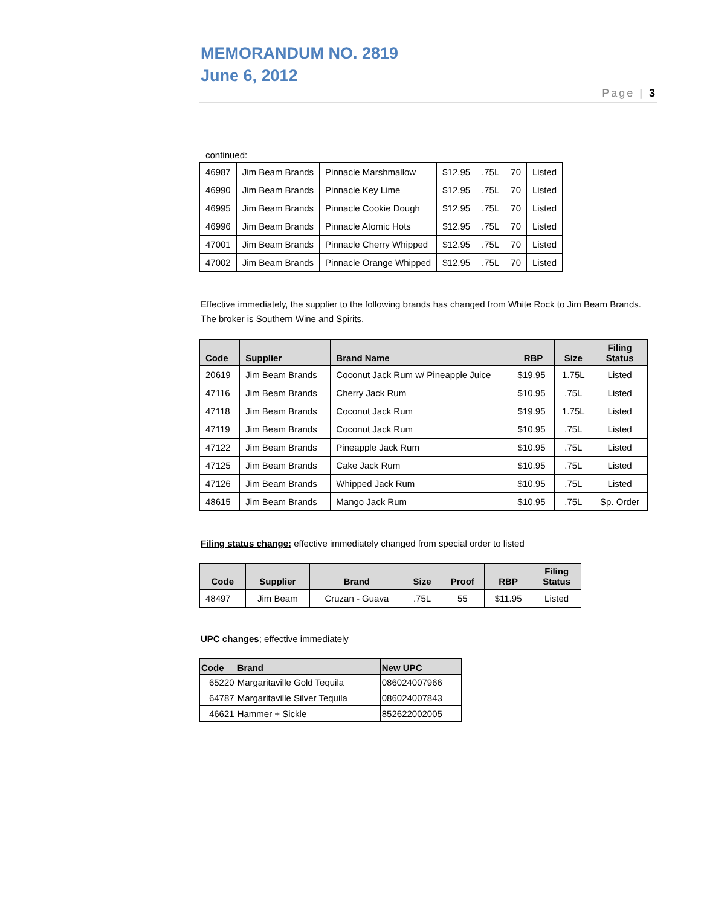MEMORANDUM NO. 2819
June 6, 2012
Page | 3
continued:
| 46987 | Jim Beam Brands | Pinnacle Marshmallow | $12.95 | .75L | 70 | Listed |
| 46990 | Jim Beam Brands | Pinnacle Key Lime | $12.95 | .75L | 70 | Listed |
| 46995 | Jim Beam Brands | Pinnacle Cookie Dough | $12.95 | .75L | 70 | Listed |
| 46996 | Jim Beam Brands | Pinnacle Atomic Hots | $12.95 | .75L | 70 | Listed |
| 47001 | Jim Beam Brands | Pinnacle Cherry Whipped | $12.95 | .75L | 70 | Listed |
| 47002 | Jim Beam Brands | Pinnacle Orange Whipped | $12.95 | .75L | 70 | Listed |
Effective immediately, the supplier to the following brands has changed from White Rock to Jim Beam Brands. The broker is Southern Wine and Spirits.
| Code | Supplier | Brand Name | RBP | Size | Filing Status |
| --- | --- | --- | --- | --- | --- |
| 20619 | Jim Beam Brands | Coconut Jack Rum w/ Pineapple Juice | $19.95 | 1.75L | Listed |
| 47116 | Jim Beam Brands | Cherry Jack Rum | $10.95 | .75L | Listed |
| 47118 | Jim Beam Brands | Coconut Jack Rum | $19.95 | 1.75L | Listed |
| 47119 | Jim Beam Brands | Coconut Jack Rum | $10.95 | .75L | Listed |
| 47122 | Jim Beam Brands | Pineapple Jack Rum | $10.95 | .75L | Listed |
| 47125 | Jim Beam Brands | Cake Jack Rum | $10.95 | .75L | Listed |
| 47126 | Jim Beam Brands | Whipped Jack Rum | $10.95 | .75L | Listed |
| 48615 | Jim Beam Brands | Mango Jack Rum | $10.95 | .75L | Sp. Order |
Filing status change: effective immediately changed from special order to listed
| Code | Supplier | Brand | Size | Proof | RBP | Filing Status |
| --- | --- | --- | --- | --- | --- | --- |
| 48497 | Jim Beam | Cruzan - Guava | .75L | 55 | $11.95 | Listed |
UPC changes; effective immediately
| Code | Brand | New UPC |
| --- | --- | --- |
| 65220 | Margaritaville Gold Tequila | 086024007966 |
| 64787 | Margaritaville Silver Tequila | 086024007843 |
| 46621 | Hammer + Sickle | 852622002005 |